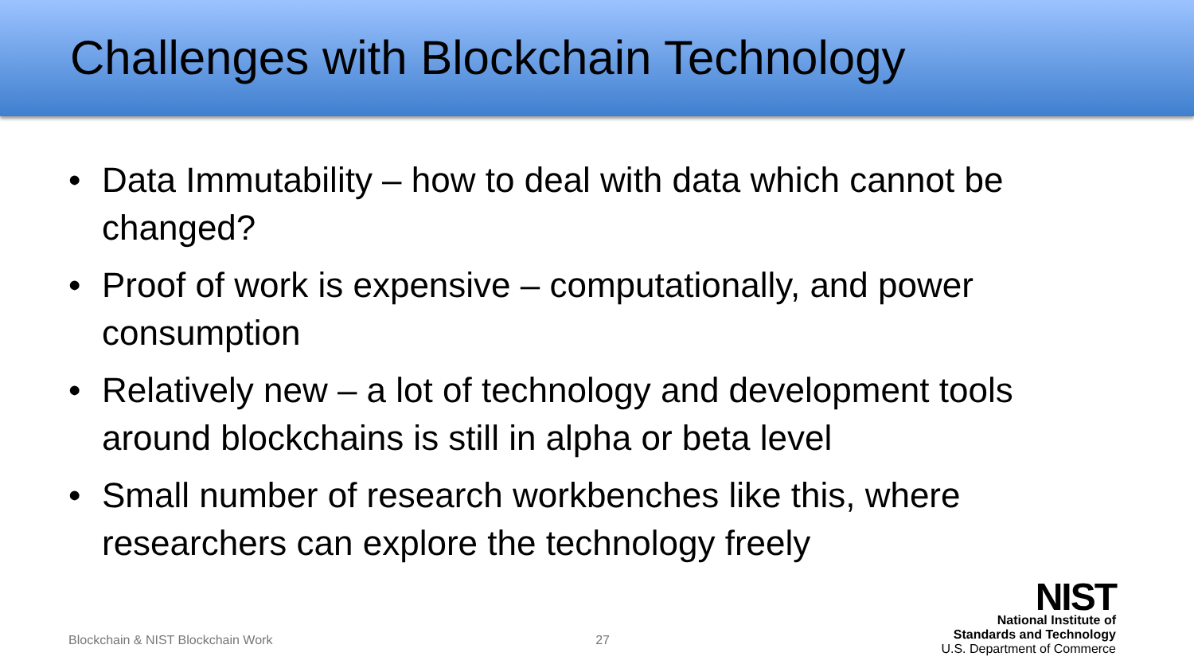Challenges with Blockchain Technology
• Data Immutability – how to deal with data which cannot be changed?
• Proof of work is expensive – computationally, and power consumption
• Relatively new – a lot of technology and development tools around blockchains is still in alpha or beta level
• Small number of research workbenches like this, where researchers can explore the technology freely
Blockchain & NIST Blockchain Work 27
NIST
National Institute of
Standards and Technology
U.S. Department of Commerce